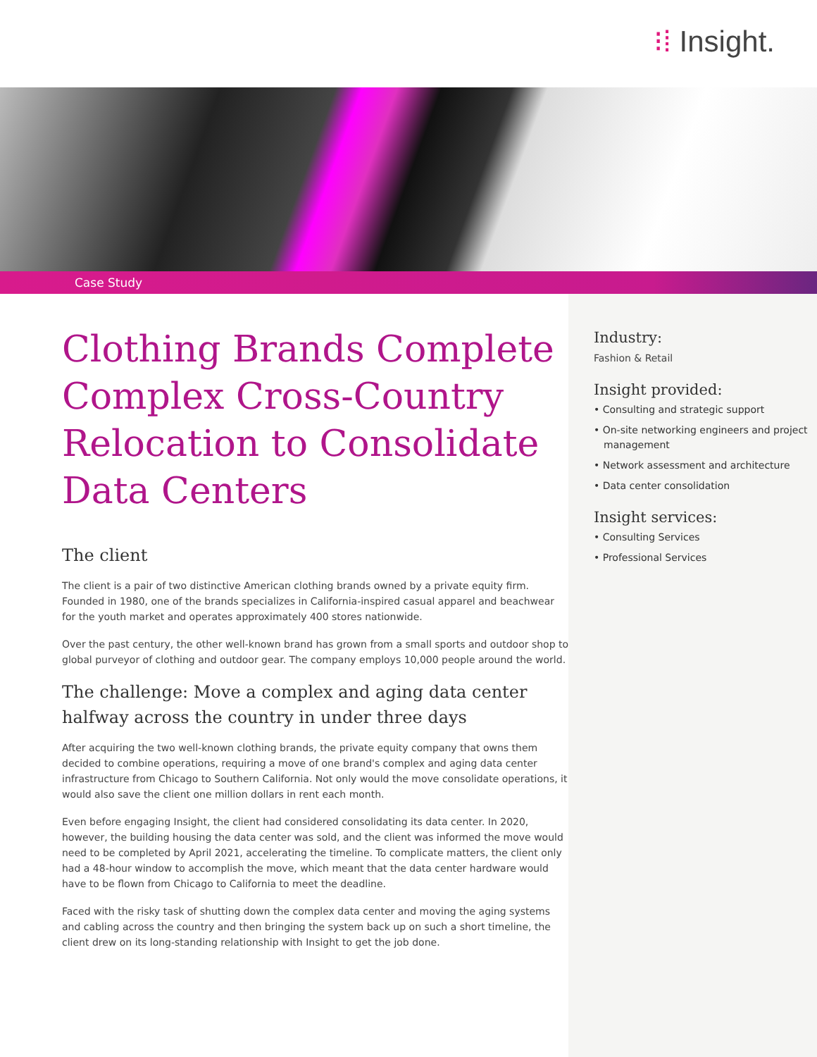⁝⁞ Insight.
Case Study
Clothing Brands Complete Complex Cross-Country Relocation to Consolidate Data Centers
The client
The client is a pair of two distinctive American clothing brands owned by a private equity firm. Founded in 1980, one of the brands specializes in California-inspired casual apparel and beachwear for the youth market and operates approximately 400 stores nationwide.
Over the past century, the other well-known brand has grown from a small sports and outdoor shop to global purveyor of clothing and outdoor gear. The company employs 10,000 people around the world.
The challenge: Move a complex and aging data center halfway across the country in under three days
After acquiring the two well-known clothing brands, the private equity company that owns them decided to combine operations, requiring a move of one brand's complex and aging data center infrastructure from Chicago to Southern California. Not only would the move consolidate operations, it would also save the client one million dollars in rent each month.
Even before engaging Insight, the client had considered consolidating its data center. In 2020, however, the building housing the data center was sold, and the client was informed the move would need to be completed by April 2021, accelerating the timeline. To complicate matters, the client only had a 48-hour window to accomplish the move, which meant that the data center hardware would have to be flown from Chicago to California to meet the deadline.
Faced with the risky task of shutting down the complex data center and moving the aging systems and cabling across the country and then bringing the system back up on such a short timeline, the client drew on its long-standing relationship with Insight to get the job done.
Industry:
Fashion & Retail
Insight provided:
• Consulting and strategic support
• On-site networking engineers and project management
• Network assessment and architecture
• Data center consolidation
Insight services:
• Consulting Services
• Professional Services